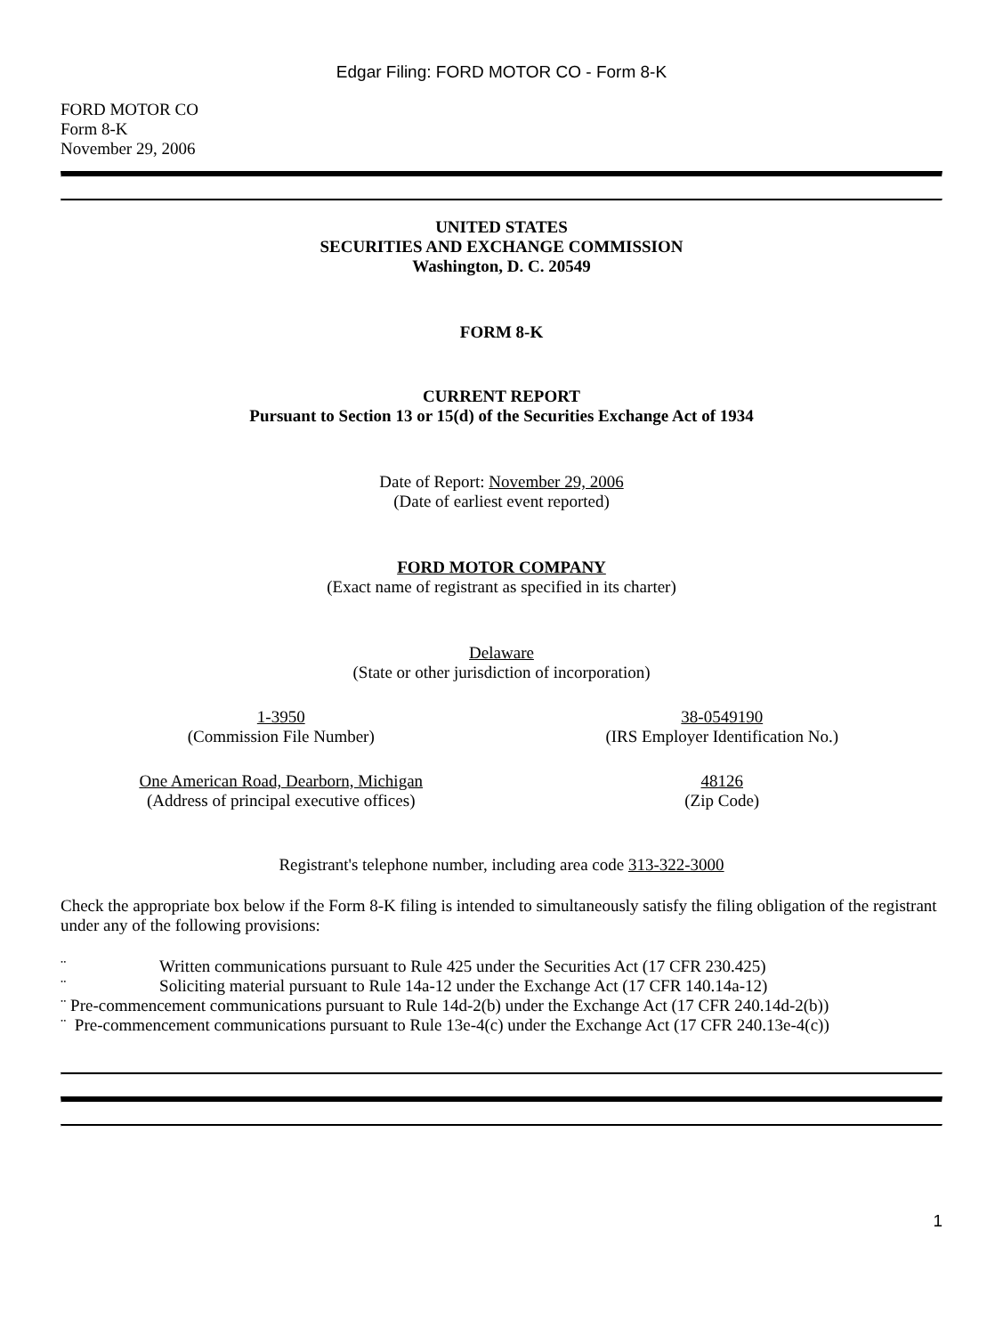Edgar Filing: FORD MOTOR CO - Form 8-K
FORD MOTOR CO
Form 8-K
November 29, 2006
UNITED STATES
SECURITIES AND EXCHANGE COMMISSION
Washington, D. C. 20549
FORM 8-K
CURRENT REPORT
Pursuant to Section 13 or 15(d) of the Securities Exchange Act of 1934
Date of Report: November 29, 2006
(Date of earliest event reported)
FORD MOTOR COMPANY
(Exact name of registrant as specified in its charter)
Delaware
(State or other jurisdiction of incorporation)
1-3950
(Commission File Number)
38-0549190
(IRS Employer Identification No.)
One American Road, Dearborn, Michigan
(Address of principal executive offices)
48126
(Zip Code)
Registrant's telephone number, including area code 313-322-3000
Check the appropriate box below if the Form 8-K filing is intended to simultaneously satisfy the filing obligation of the registrant under any of the following provisions:
¨ Written communications pursuant to Rule 425 under the Securities Act (17 CFR 230.425)
¨ Soliciting material pursuant to Rule 14a-12 under the Exchange Act (17 CFR 140.14a-12)
¨ Pre-commencement communications pursuant to Rule 14d-2(b) under the Exchange Act (17 CFR 240.14d-2(b))
¨ Pre-commencement communications pursuant to Rule 13e-4(c) under the Exchange Act (17 CFR 240.13e-4(c))
1